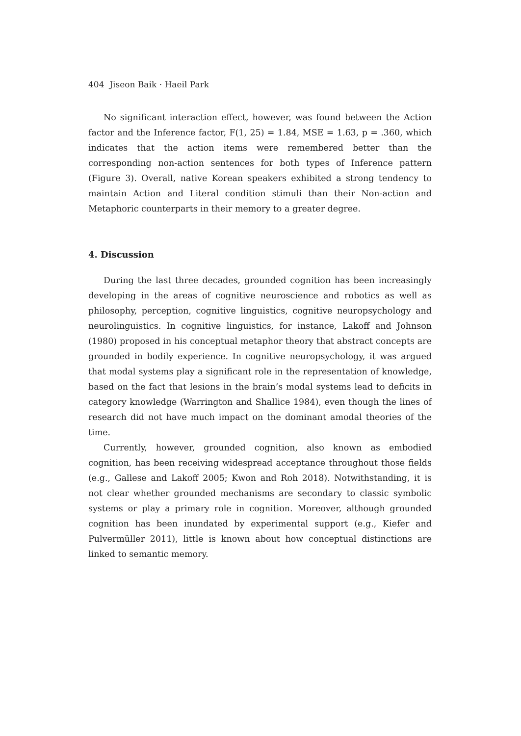404 Jiseon Baik · Haeil Park
No significant interaction effect, however, was found between the Action factor and the Inference factor, F(1, 25) = 1.84, MSE = 1.63, p = .360, which indicates that the action items were remembered better than the corresponding non-action sentences for both types of Inference pattern (Figure 3). Overall, native Korean speakers exhibited a strong tendency to maintain Action and Literal condition stimuli than their Non-action and Metaphoric counterparts in their memory to a greater degree.
4. Discussion
During the last three decades, grounded cognition has been increasingly developing in the areas of cognitive neuroscience and robotics as well as philosophy, perception, cognitive linguistics, cognitive neuropsychology and neurolinguistics. In cognitive linguistics, for instance, Lakoff and Johnson (1980) proposed in his conceptual metaphor theory that abstract concepts are grounded in bodily experience. In cognitive neuropsychology, it was argued that modal systems play a significant role in the representation of knowledge, based on the fact that lesions in the brain’s modal systems lead to deficits in category knowledge (Warrington and Shallice 1984), even though the lines of research did not have much impact on the dominant amodal theories of the time.
Currently, however, grounded cognition, also known as embodied cognition, has been receiving widespread acceptance throughout those fields (e.g., Gallese and Lakoff 2005; Kwon and Roh 2018). Notwithstanding, it is not clear whether grounded mechanisms are secondary to classic symbolic systems or play a primary role in cognition. Moreover, although grounded cognition has been inundated by experimental support (e.g., Kiefer and Pulvermüller 2011), little is known about how conceptual distinctions are linked to semantic memory.